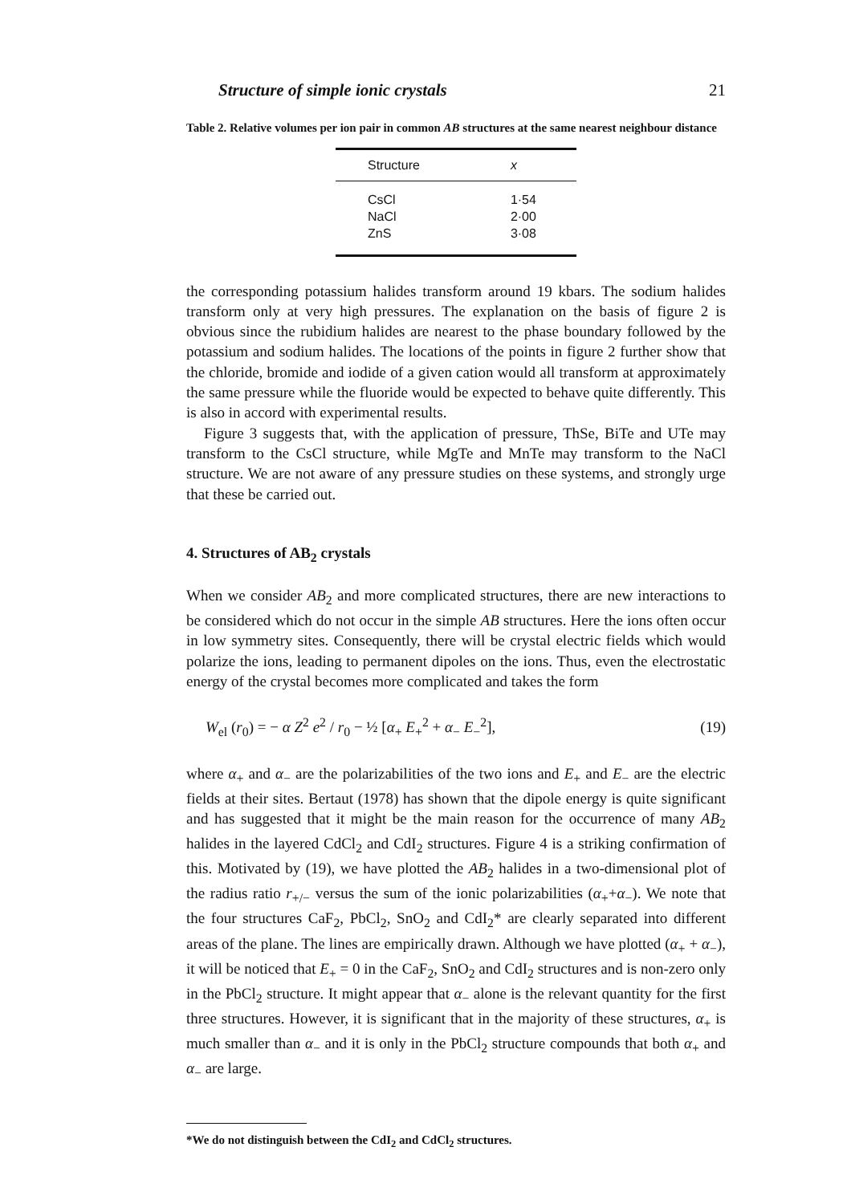Structure of simple ionic crystals 21
Table 2. Relative volumes per ion pair in common AB structures at the same nearest neighbour distance
| Structure | x |
| --- | --- |
| CsCl | 1·54 |
| NaCl | 2·00 |
| ZnS | 3·08 |
the corresponding potassium halides transform around 19 kbars. The sodium halides transform only at very high pressures. The explanation on the basis of figure 2 is obvious since the rubidium halides are nearest to the phase boundary followed by the potassium and sodium halides. The locations of the points in figure 2 further show that the chloride, bromide and iodide of a given cation would all transform at approximately the same pressure while the fluoride would be expected to behave quite differently. This is also in accord with experimental results.
Figure 3 suggests that, with the application of pressure, ThSe, BiTe and UTe may transform to the CsCl structure, while MgTe and MnTe may transform to the NaCl structure. We are not aware of any pressure studies on these systems, and strongly urge that these be carried out.
4. Structures of AB<sub>2</sub> crystals
When we consider AB<sub>2</sub> and more complicated structures, there are new interactions to be considered which do not occur in the simple AB structures. Here the ions often occur in low symmetry sites. Consequently, there will be crystal electric fields which would polarize the ions, leading to permanent dipoles on the ions. Thus, even the electrostatic energy of the crystal becomes more complicated and takes the form
W<sub>el</sub> (r<sub>0</sub>) = − α Z<sup>2</sup> e<sup>2</sup> / r<sub>0</sub> − ½ [α<sub>+</sub> E<sub>+</sub><sup>2</sup> + α<sub>−</sub> E<sub>−</sub><sup>2</sup>], (19)
where α<sub>+</sub> and α<sub>−</sub> are the polarizabilities of the two ions and E<sub>+</sub> and E<sub>−</sub> are the electric fields at their sites. Bertaut (1978) has shown that the dipole energy is quite significant and has suggested that it might be the main reason for the occurrence of many AB<sub>2</sub> halides in the layered CdCl<sub>2</sub> and CdI<sub>2</sub> structures. Figure 4 is a striking confirmation of this. Motivated by (19), we have plotted the AB<sub>2</sub> halides in a two-dimensional plot of the radius ratio r<sub>+/−</sub> versus the sum of the ionic polarizabilities (α<sub>+</sub>+α<sub>−</sub>). We note that the four structures CaF<sub>2</sub>, PbCl<sub>2</sub>, SnO<sub>2</sub> and CdI<sub>2</sub>* are clearly separated into different areas of the plane. The lines are empirically drawn. Although we have plotted (α<sub>+</sub> + α<sub>−</sub>), it will be noticed that E<sub>+</sub> = 0 in the CaF<sub>2</sub>, SnO<sub>2</sub> and CdI<sub>2</sub> structures and is non-zero only in the PbCl<sub>2</sub> structure. It might appear that α<sub>−</sub> alone is the relevant quantity for the first three structures. However, it is significant that in the majority of these structures, α<sub>+</sub> is much smaller than α<sub>−</sub> and it is only in the PbCl<sub>2</sub> structure compounds that both α<sub>+</sub> and α<sub>−</sub> are large.
*We do not distinguish between the CdI<sub>2</sub> and CdCl<sub>2</sub> structures.